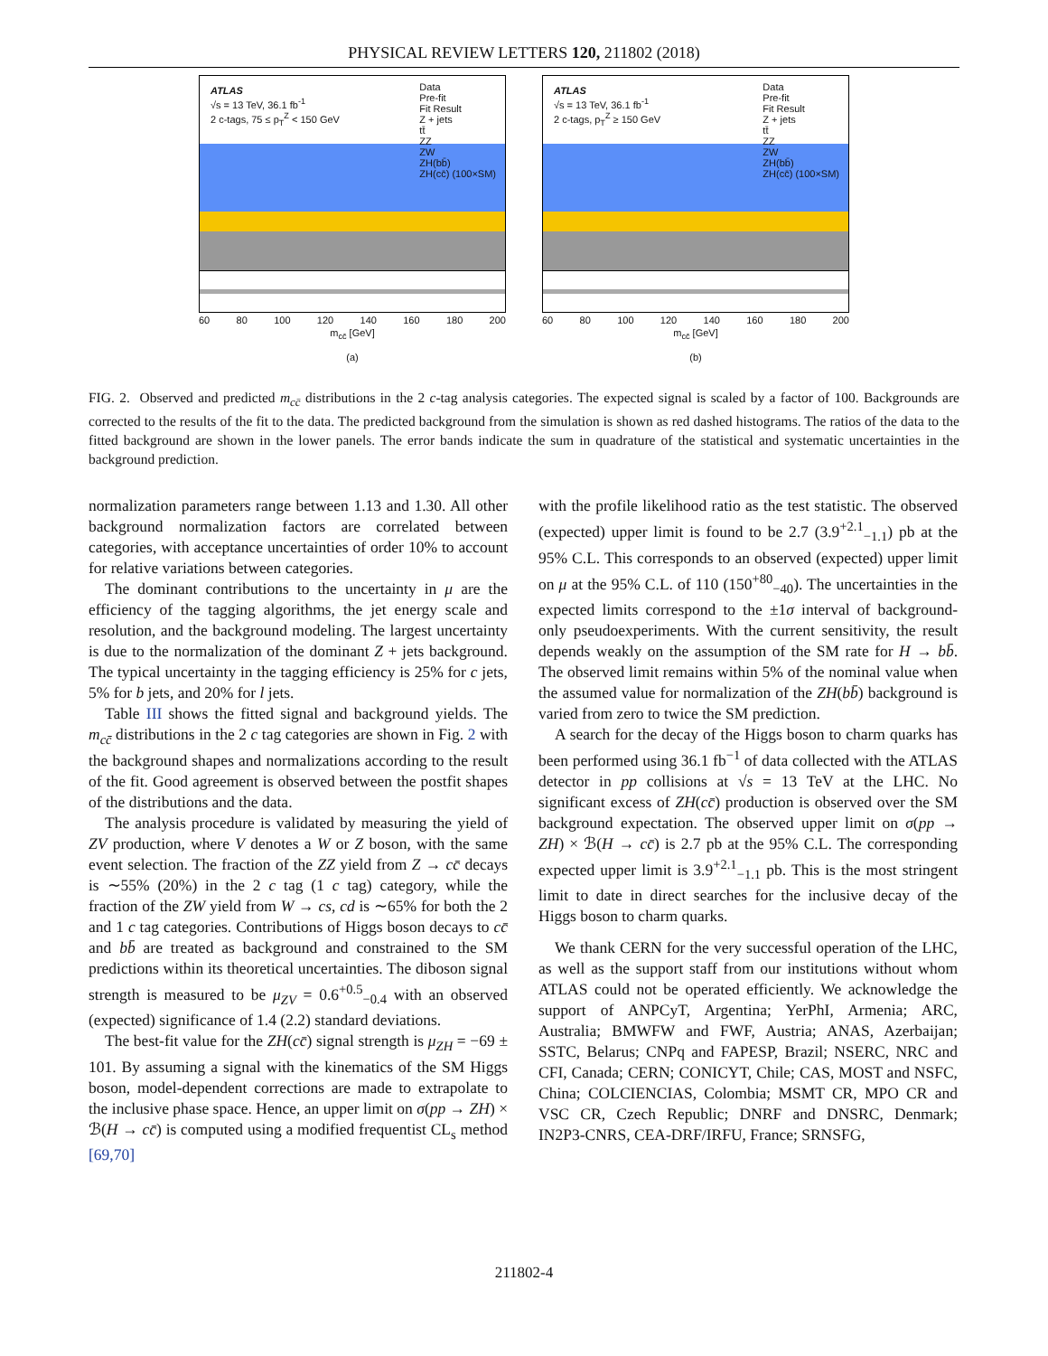PHYSICAL REVIEW LETTERS 120, 211802 (2018)
ATLAS
√s = 13 TeV, 36.1 fb<sup>-1</sup>
2 c-tags, 75 ≤ p<sub>T</sub><sup>Z</sup> < 150 GeV
Data
Pre-fit
Fit Result
Z + jets
tt̄
ZZ
ZW
ZH(bb̄)
ZH(cc̄) (100×SM)
60 80 100 120 140 160 180 200
m<sub>cc̄</sub> [GeV]
(a)
ATLAS
√s = 13 TeV, 36.1 fb<sup>-1</sup>
2 c-tags, p<sub>T</sub><sup>Z</sup> ≥ 150 GeV
Data
Pre-fit
Fit Result
Z + jets
tt̄
ZZ
ZW
ZH(bb̄)
ZH(cc̄) (100×SM)
60 80 100 120 140 160 180 200
m<sub>cc̄</sub> [GeV]
(b)
FIG. 2. Observed and predicted m<sub>cc̄</sub> distributions in the 2 c-tag analysis categories. The expected signal is scaled by a factor of 100. Backgrounds are corrected to the results of the fit to the data. The predicted background from the simulation is shown as red dashed histograms. The ratios of the data to the fitted background are shown in the lower panels. The error bands indicate the sum in quadrature of the statistical and systematic uncertainties in the background prediction.
normalization parameters range between 1.13 and 1.30. All other background normalization factors are correlated between categories, with acceptance uncertainties of order 10% to account for relative variations between categories.
The dominant contributions to the uncertainty in μ are the efficiency of the tagging algorithms, the jet energy scale and resolution, and the background modeling. The largest uncertainty is due to the normalization of the dominant Z + jets background. The typical uncertainty in the tagging efficiency is 25% for c jets, 5% for b jets, and 20% for l jets.
Table III shows the fitted signal and background yields. The m<sub>cc̄</sub> distributions in the 2 c tag categories are shown in Fig. 2 with the background shapes and normalizations according to the result of the fit. Good agreement is observed between the postfit shapes of the distributions and the data.
The analysis procedure is validated by measuring the yield of ZV production, where V denotes a W or Z boson, with the same event selection. The fraction of the ZZ yield from Z → cc̄ decays is ∼55% (20%) in the 2 c tag (1 c tag) category, while the fraction of the ZW yield from W → cs, cd is ∼65% for both the 2 and 1 c tag categories. Contributions of Higgs boson decays to cc̄ and bb̄ are treated as background and constrained to the SM predictions within its theoretical uncertainties. The diboson signal strength is measured to be μ<sub>ZV</sub> = 0.6<sup>+0.5</sup><sub>−0.4</sub> with an observed (expected) significance of 1.4 (2.2) standard deviations.
The best-fit value for the ZH(cc̄) signal strength is μ<sub>ZH</sub> = −69 ± 101. By assuming a signal with the kinematics of the SM Higgs boson, model-dependent corrections are made to extrapolate to the inclusive phase space. Hence, an upper limit on σ(pp → ZH) × ℬ(H → cc̄) is computed using a modified frequentist CL<sub>s</sub> method [69,70]
with the profile likelihood ratio as the test statistic. The observed (expected) upper limit is found to be 2.7 (3.9<sup>+2.1</sup><sub>−1.1</sub>) pb at the 95% C.L. This corresponds to an observed (expected) upper limit on μ at the 95% C.L. of 110 (150<sup>+80</sup><sub>−40</sub>). The uncertainties in the expected limits correspond to the ±1σ interval of background-only pseudoexperiments. With the current sensitivity, the result depends weakly on the assumption of the SM rate for H → bb̄. The observed limit remains within 5% of the nominal value when the assumed value for normalization of the ZH(bb̄) background is varied from zero to twice the SM prediction.
A search for the decay of the Higgs boson to charm quarks has been performed using 36.1 fb<sup>−1</sup> of data collected with the ATLAS detector in pp collisions at √s = 13 TeV at the LHC. No significant excess of ZH(cc̄) production is observed over the SM background expectation. The observed upper limit on σ(pp → ZH) × ℬ(H → cc̄) is 2.7 pb at the 95% C.L. The corresponding expected upper limit is 3.9<sup>+2.1</sup><sub>−1.1</sub> pb. This is the most stringent limit to date in direct searches for the inclusive decay of the Higgs boson to charm quarks.
We thank CERN for the very successful operation of the LHC, as well as the support staff from our institutions without whom ATLAS could not be operated efficiently. We acknowledge the support of ANPCyT, Argentina; YerPhI, Armenia; ARC, Australia; BMWFW and FWF, Austria; ANAS, Azerbaijan; SSTC, Belarus; CNPq and FAPESP, Brazil; NSERC, NRC and CFI, Canada; CERN; CONICYT, Chile; CAS, MOST and NSFC, China; COLCIENCIAS, Colombia; MSMT CR, MPO CR and VSC CR, Czech Republic; DNRF and DNSRC, Denmark; IN2P3-CNRS, CEA-DRF/IRFU, France; SRNSFG,
211802-4